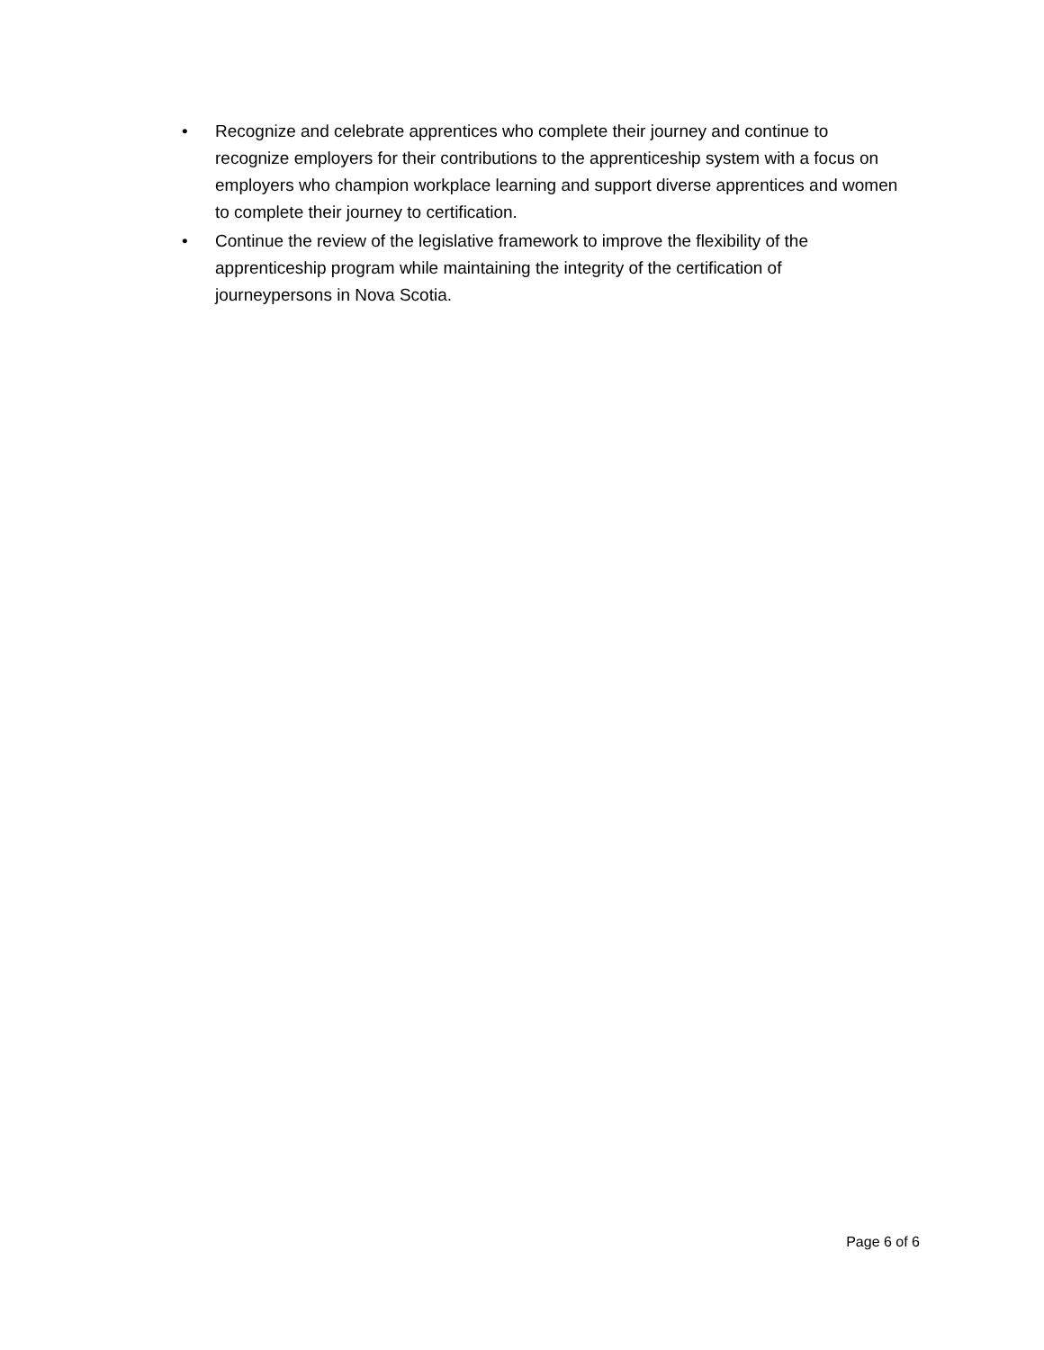• Recognize and celebrate apprentices who complete their journey and continue to recognize employers for their contributions to the apprenticeship system with a focus on employers who champion workplace learning and support diverse apprentices and women to complete their journey to certification.
• Continue the review of the legislative framework to improve the flexibility of the apprenticeship program while maintaining the integrity of the certification of journeypersons in Nova Scotia.
Page 6 of 6